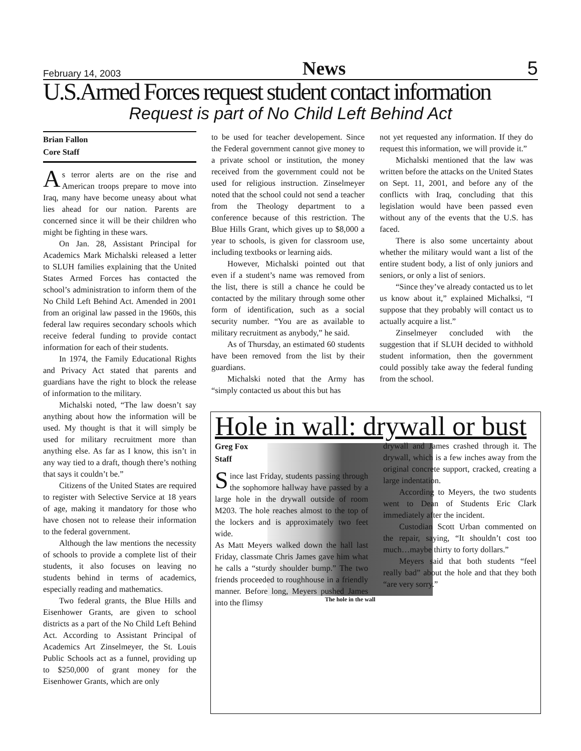February 14, 2003 News 5
U.S.Armed Forces request student contact information
Request is part of No Child Left Behind Act
Brian Fallon
Core Staff
As terror alerts are on the rise and American troops prepare to move into Iraq, many have become uneasy about what lies ahead for our nation. Parents are concerned since it will be their children who might be fighting in these wars.
On Jan. 28, Assistant Principal for Academics Mark Michalski released a letter to SLUH families explaining that the United States Armed Forces has contacted the school’s administration to inform them of the No Child Left Behind Act. Amended in 2001 from an original law passed in the 1960s, this federal law requires secondary schools which receive federal funding to provide contact information for each of their students.
In 1974, the Family Educational Rights and Privacy Act stated that parents and guardians have the right to block the release of information to the military.
Michalski noted, “The law doesn’t say anything about how the information will be used. My thought is that it will simply be used for military recruitment more than anything else. As far as I know, this isn’t in any way tied to a draft, though there’s nothing that says it couldn’t be.”
Citizens of the United States are required to register with Selective Service at 18 years of age, making it mandatory for those who have chosen not to release their information to the federal government.
Although the law mentions the necessity of schools to provide a complete list of their students, it also focuses on leaving no students behind in terms of academics, especially reading and mathematics.
Two federal grants, the Blue Hills and Eisenhower Grants, are given to school districts as a part of the No Child Left Behind Act. According to Assistant Principal of Academics Art Zinselmeyer, the St. Louis Public Schools act as a funnel, providing up to $250,000 of grant money for the Eisenhower Grants, which are only
to be used for teacher developement. Since the Federal government cannot give money to a private school or institution, the money received from the government could not be used for religious instruction. Zinselmeyer noted that the school could not send a teacher from the Theology department to a conference because of this restriction. The Blue Hills Grant, which gives up to $8,000 a year to schools, is given for classroom use, including textbooks or learning aids.
However, Michalski pointed out that even if a student’s name was removed from the list, there is still a chance he could be contacted by the military through some other form of identification, such as a social security number. “You are as available to military recruitment as anybody,” he said.
As of Thursday, an estimated 60 students have been removed from the list by their guardians.
Michalski noted that the Army has “simply contacted us about this but has
not yet requested any information. If they do request this information, we will provide it.”
Michalski mentioned that the law was written before the attacks on the United States on Sept. 11, 2001, and before any of the conflicts with Iraq, concluding that this legislation would have been passed even without any of the events that the U.S. has faced.
There is also some uncertainty about whether the military would want a list of the entire student body, a list of only juniors and seniors, or only a list of seniors.
“Since they’ve already contacted us to let us know about it,” explained Michalksi, “I suppose that they probably will contact us to actually acquire a list.”
Zinselmeyer concluded with the suggestion that if SLUH decided to withhold student information, then the government could possibly take away the federal funding from the school.
Hole in wall: drywall or bust
Greg Fox
Staff
Since last Friday, students passing through the sophomore hallway have passed by a large hole in the drywall outside of room M203. The hole reaches almost to the top of the lockers and is approximately two feet wide.
As Matt Meyers walked down the hall last Friday, classmate Chris James gave him what he calls a “sturdy shoulder bump.” The two friends proceeded to roughhouse in a friendly manner. Before long, Meyers pushed James into the flimsy
drywall and James crashed through it. The drywall, which is a few inches away from the original concrete support, cracked, creating a large indentation.
According to Meyers, the two students went to Dean of Students Eric Clark immediately after the incident.
Custodian Scott Urban commented on the repair, saying, “It shouldn’t cost too much…maybe thirty to forty dollars.”
Meyers said that both students “feel really bad” about the hole and that they both “are very sorry.”
The hole in the wall